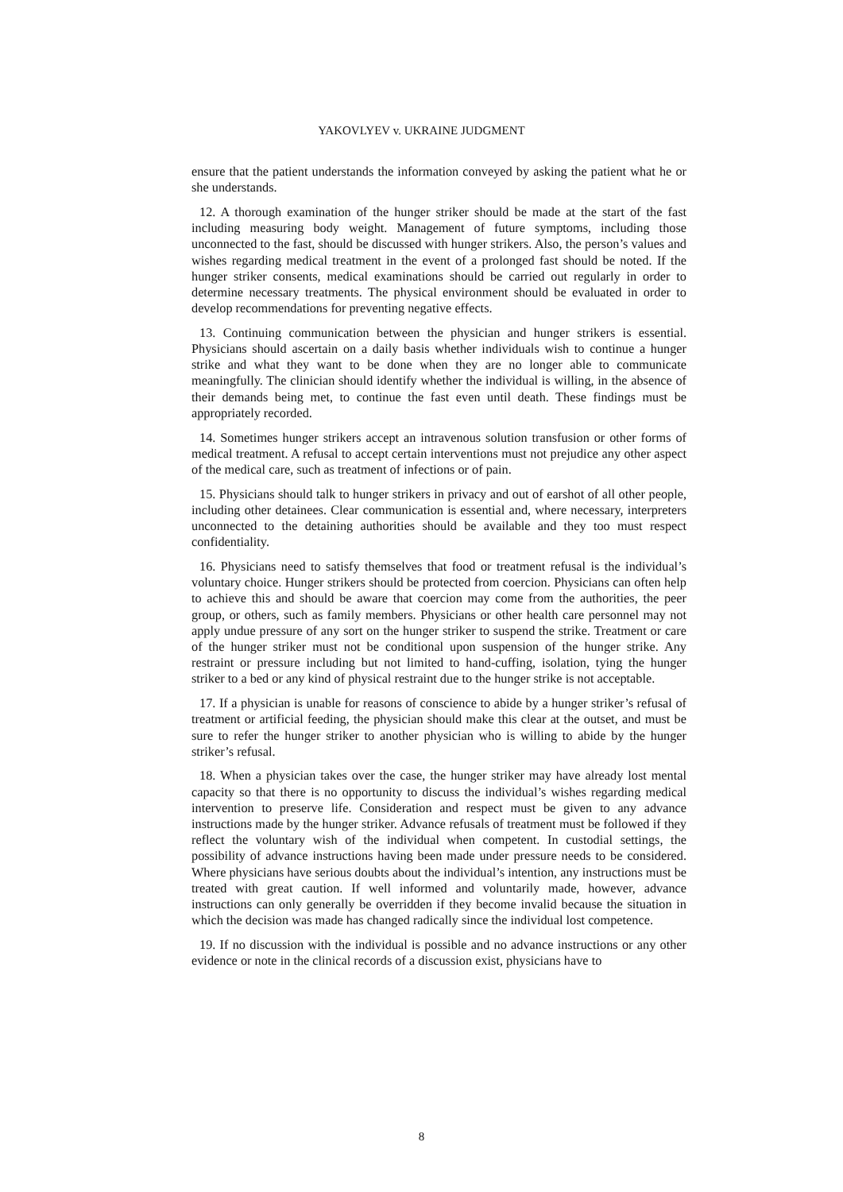YAKOVLYEV v. UKRAINE JUDGMENT
ensure that the patient understands the information conveyed by asking the patient what he or she understands.
12. A thorough examination of the hunger striker should be made at the start of the fast including measuring body weight. Management of future symptoms, including those unconnected to the fast, should be discussed with hunger strikers. Also, the person’s values and wishes regarding medical treatment in the event of a prolonged fast should be noted. If the hunger striker consents, medical examinations should be carried out regularly in order to determine necessary treatments. The physical environment should be evaluated in order to develop recommendations for preventing negative effects.
13. Continuing communication between the physician and hunger strikers is essential. Physicians should ascertain on a daily basis whether individuals wish to continue a hunger strike and what they want to be done when they are no longer able to communicate meaningfully. The clinician should identify whether the individual is willing, in the absence of their demands being met, to continue the fast even until death. These findings must be appropriately recorded.
14. Sometimes hunger strikers accept an intravenous solution transfusion or other forms of medical treatment. A refusal to accept certain interventions must not prejudice any other aspect of the medical care, such as treatment of infections or of pain.
15. Physicians should talk to hunger strikers in privacy and out of earshot of all other people, including other detainees. Clear communication is essential and, where necessary, interpreters unconnected to the detaining authorities should be available and they too must respect confidentiality.
16. Physicians need to satisfy themselves that food or treatment refusal is the individual’s voluntary choice. Hunger strikers should be protected from coercion. Physicians can often help to achieve this and should be aware that coercion may come from the authorities, the peer group, or others, such as family members. Physicians or other health care personnel may not apply undue pressure of any sort on the hunger striker to suspend the strike. Treatment or care of the hunger striker must not be conditional upon suspension of the hunger strike. Any restraint or pressure including but not limited to hand-cuffing, isolation, tying the hunger striker to a bed or any kind of physical restraint due to the hunger strike is not acceptable.
17. If a physician is unable for reasons of conscience to abide by a hunger striker’s refusal of treatment or artificial feeding, the physician should make this clear at the outset, and must be sure to refer the hunger striker to another physician who is willing to abide by the hunger striker’s refusal.
18. When a physician takes over the case, the hunger striker may have already lost mental capacity so that there is no opportunity to discuss the individual’s wishes regarding medical intervention to preserve life. Consideration and respect must be given to any advance instructions made by the hunger striker. Advance refusals of treatment must be followed if they reflect the voluntary wish of the individual when competent. In custodial settings, the possibility of advance instructions having been made under pressure needs to be considered. Where physicians have serious doubts about the individual’s intention, any instructions must be treated with great caution. If well informed and voluntarily made, however, advance instructions can only generally be overridden if they become invalid because the situation in which the decision was made has changed radically since the individual lost competence.
19. If no discussion with the individual is possible and no advance instructions or any other evidence or note in the clinical records of a discussion exist, physicians have to
8